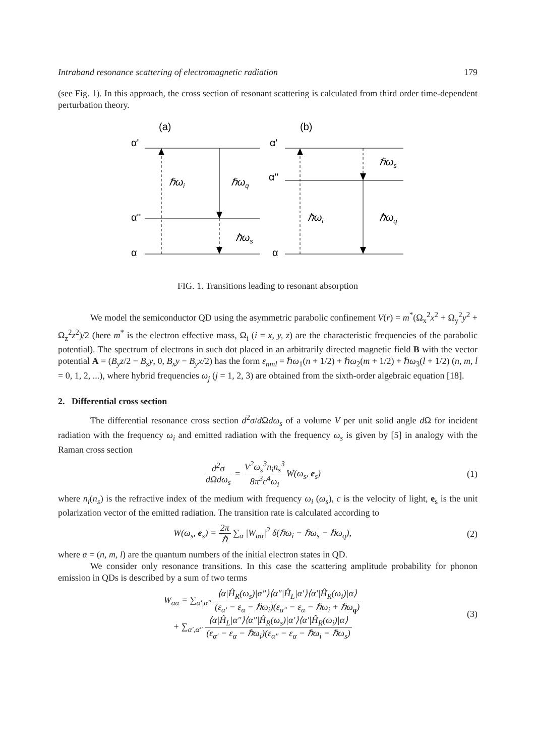Intraband resonance scattering of electromagnetic radiation 179
(see Fig. 1). In this approach, the cross section of resonant scattering is calculated from third order time-dependent perturbation theory.
(a)
(b)
α'
α''
α
ℏωi
ℏωq
ℏωs
α'
α''
α
ℏωs
ℏωi
ℏωq
FIG. 1. Transitions leading to resonant absorption
We model the semiconductor QD using the asymmetric parabolic confinement V(r) = m<sup>*</sup>(Ω<sub>x</sub><sup>2</sup>x<sup>2</sup> + Ω<sub>y</sub><sup>2</sup>y<sup>2</sup> + Ω<sub>z</sub><sup>2</sup>z<sup>2</sup>)/2 (here m<sup>*</sup> is the electron effective mass, Ω<sub>i</sub> (i = x, y, z) are the characteristic frequencies of the parabolic potential). The spectrum of electrons in such dot placed in an arbitrarily directed magnetic field B with the vector potential A = (B<sub>y</sub>z/2 − B<sub>z</sub>y, 0, B<sub>x</sub>y − B<sub>y</sub>x/2) has the form ε<sub>nml</sub> = ℏω<sub>1</sub>(n + 1/2) + ℏω<sub>2</sub>(m + 1/2) + ℏω<sub>3</sub>(l + 1/2) (n, m, l = 0, 1, 2, ...), where hybrid frequencies ω<sub>j</sub> (j = 1, 2, 3) are obtained from the sixth-order algebraic equation [18].
2. Differential cross section
The differential resonance cross section d<sup>2</sup>σ/d Ωdω<sub>s</sub> of a volume V per unit solid angle d Ω for incident radiation with the frequency ω<sub>i</sub> and emitted radiation with the frequency ω<sub>s</sub> is given by [5] in analogy with the Raman cross section
d<sup>2</sup>σ dΩdω<sub>s</sub> = V<sup>2</sup>ω<sub>s</sub><sup>3</sup>n<sub>i</sub>n<sub>s</sub><sup>3</sup> 8π<sup>3</sup>c<sup>4</sup>ω<sub>i</sub> W(ω<sub>s</sub>, e<sub>s</sub>)
(1)
where n<sub>i</sub>(n<sub>s</sub>) is the refractive index of the medium with frequency ω<sub>i</sub> (ω<sub>s</sub>), c is the velocity of light, e<sub>s</sub> is the unit polarization vector of the emitted radiation. The transition rate is calculated according to
W(ω<sub>s</sub>, e<sub>s</sub>) = 2π ℏ ∑<sub>α</sub> |W<sub>αα</sub>|<sup>2</sup> δ(ℏω<sub>i</sub> − ℏω<sub>s</sub> − ℏω<sub>q</sub>),
(2)
where α = (n, m, l) are the quantum numbers of the initial electron states in QD.
We consider only resonance transitions. In this case the scattering amplitude probability for phonon emission in QDs is described by a sum of two terms
W<sub>αα</sub> = ∑<sub>α′,α″</sub> ⟨α|Ĥ<sub>R</sub>(ω<sub>s</sub>)|α″⟩⟨α″|Ĥ<sub>L</sub>|α′⟩⟨α′|Ĥ<sub>R</sub>(ω<sub>i</sub>)|α⟩ (ε<sub>α′</sub> − ε<sub>α</sub> − ℏω<sub>i</sub>)(ε<sub>α″</sub> − ε<sub>α</sub> − ℏω<sub>i</sub> + ℏω<sub>q</sub>)
+ ∑<sub>α′,α″</sub> ⟨α|Ĥ<sub>L</sub>|α″⟩⟨α″|Ĥ<sub>R</sub>(ω<sub>s</sub>)|α′⟩⟨α′|Ĥ<sub>R</sub>(ω<sub>i</sub>)|α⟩ (ε<sub>α′</sub> − ε<sub>α</sub> − ℏω<sub>i</sub>)(ε<sub>α″</sub> − ε<sub>α</sub> − ℏω<sub>i</sub> + ℏω<sub>s</sub>)
(3)